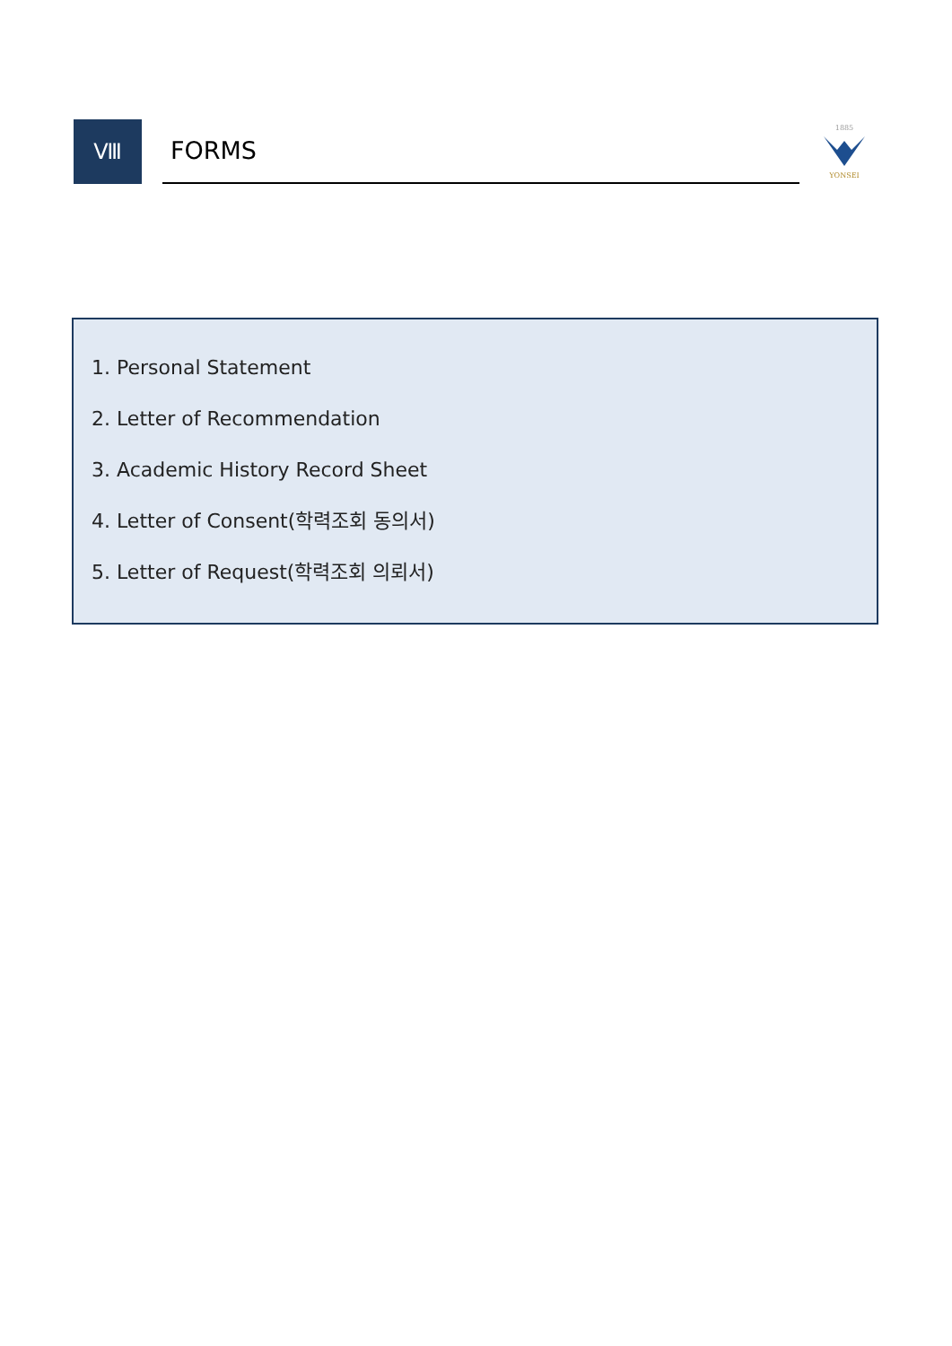Ⅷ FORMS
1885
YONSEI
1. Personal Statement
2. Letter of Recommendation
3. Academic History Record Sheet
4. Letter of Consent(학력조회 동의서)
5. Letter of Request(학력조회 의뢰서)